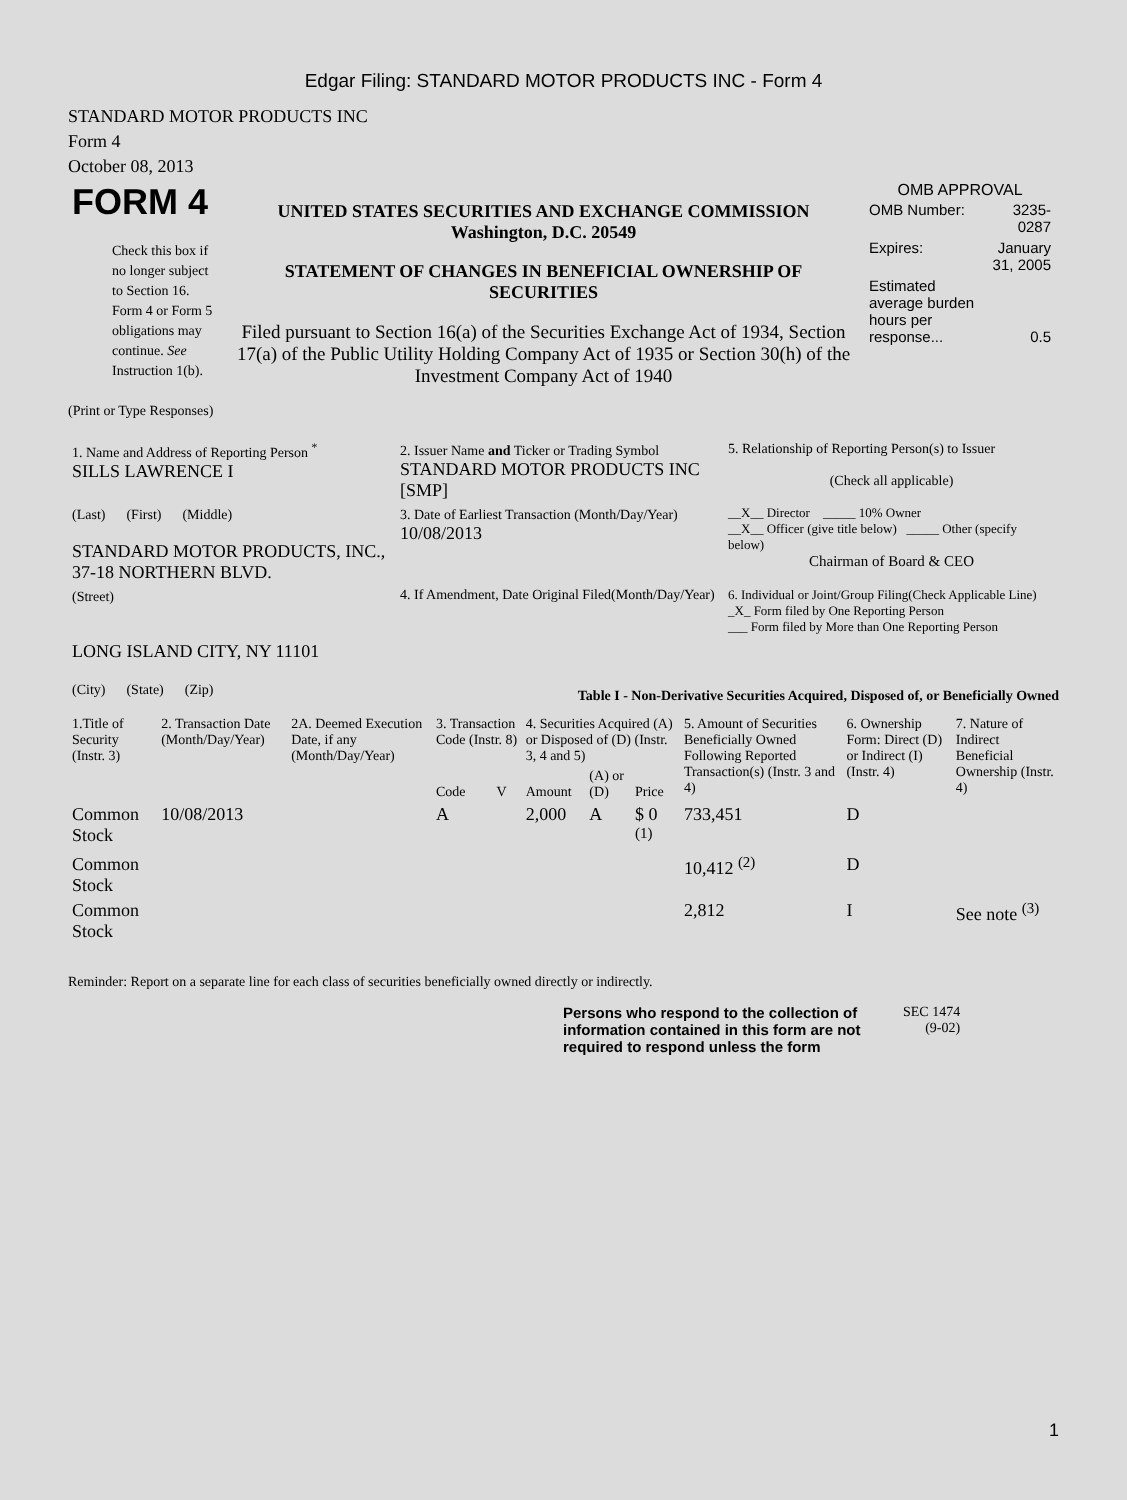Edgar Filing: STANDARD MOTOR PRODUCTS INC - Form 4
STANDARD MOTOR PRODUCTS INC
Form 4
October 08, 2013
| FORM 4 Check this box if no longer subject to Section 16. Form 4 or Form 5 obligations may continue. See Instruction 1(b). | UNITED STATES SECURITIES AND EXCHANGE COMMISSION Washington, D.C. 20549 STATEMENT OF CHANGES IN BENEFICIAL OWNERSHIP OF SECURITIES Filed pursuant to Section 16(a) of the Securities Exchange Act of 1934, Section 17(a) of the Public Utility Holding Company Act of 1935 or Section 30(h) of the Investment Company Act of 1940 | OMB APPROVAL / OMB Number: / 3235-0287 / / Expires: / January 31, 2005 / / Estimated average burden hours per response... / 0.5 / |
(Print or Type Responses)
| 1. Name and Address of Reporting Person <sup>*</sup> SILLS LAWRENCE I | 2. Issuer Name and Ticker or Trading Symbol STANDARD MOTOR PRODUCTS INC [SMP] | 5. Relationship of Reporting Person(s) to Issuer (Check all applicable) |
| (Last) (First) (Middle) STANDARD MOTOR PRODUCTS, INC., 37-18 NORTHERN BLVD. | 3. Date of Earliest Transaction (Month/Day/Year) 10/08/2013 | __X__ Director _____ 10% Owner __X__ Officer (give title below) _____ Other (specify below) Chairman of Board & CEO |
| (Street) LONG ISLAND CITY, NY 11101 (City) (State) (Zip) | 4. If Amendment, Date Original Filed(Month/Day/Year) | 6. Individual or Joint/Group Filing(Check Applicable Line) _X_ Form filed by One Reporting Person ___ Form filed by More than One Reporting Person |
Table I - Non-Derivative Securities Acquired, Disposed of, or Beneficially Owned
| 1.Title of Security (Instr. 3) | 2. Transaction Date (Month/Day/Year) | 2A. Deemed Execution Date, if any (Month/Day/Year) | 3. Transaction Code (Instr. 8) | | 4. Securities Acquired (A) or Disposed of (D) (Instr. 3, 4 and 5) | | | 5. Amount of Securities Beneficially Owned Following Reported Transaction(s) (Instr. 3 and 4) | 6. Ownership Form: Direct (D) or Indirect (I) (Instr. 4) | 7. Nature of Indirect Beneficial Ownership (Instr. 4) |
| --- | --- | --- | --- | --- | --- | --- | --- | --- | --- | --- |
| | | | Code | V | Amount | (A) or (D) | Price | | | |
| Common Stock | 10/08/2013 | | A | | 2,000 | A | $ 0 <sup>(1)</sup> | 733,451 | D | |
| Common Stock | | | | | | | | 10,412 <sup>(2)</sup> | D | |
| Common Stock | | | | | | | | 2,812 | I | See note <sup>(3)</sup> |
Reminder: Report on a separate line for each class of securities beneficially owned directly or indirectly.
Persons who respond to the collection of information contained in this form are not required to respond unless the form
SEC 1474
(9-02)
1